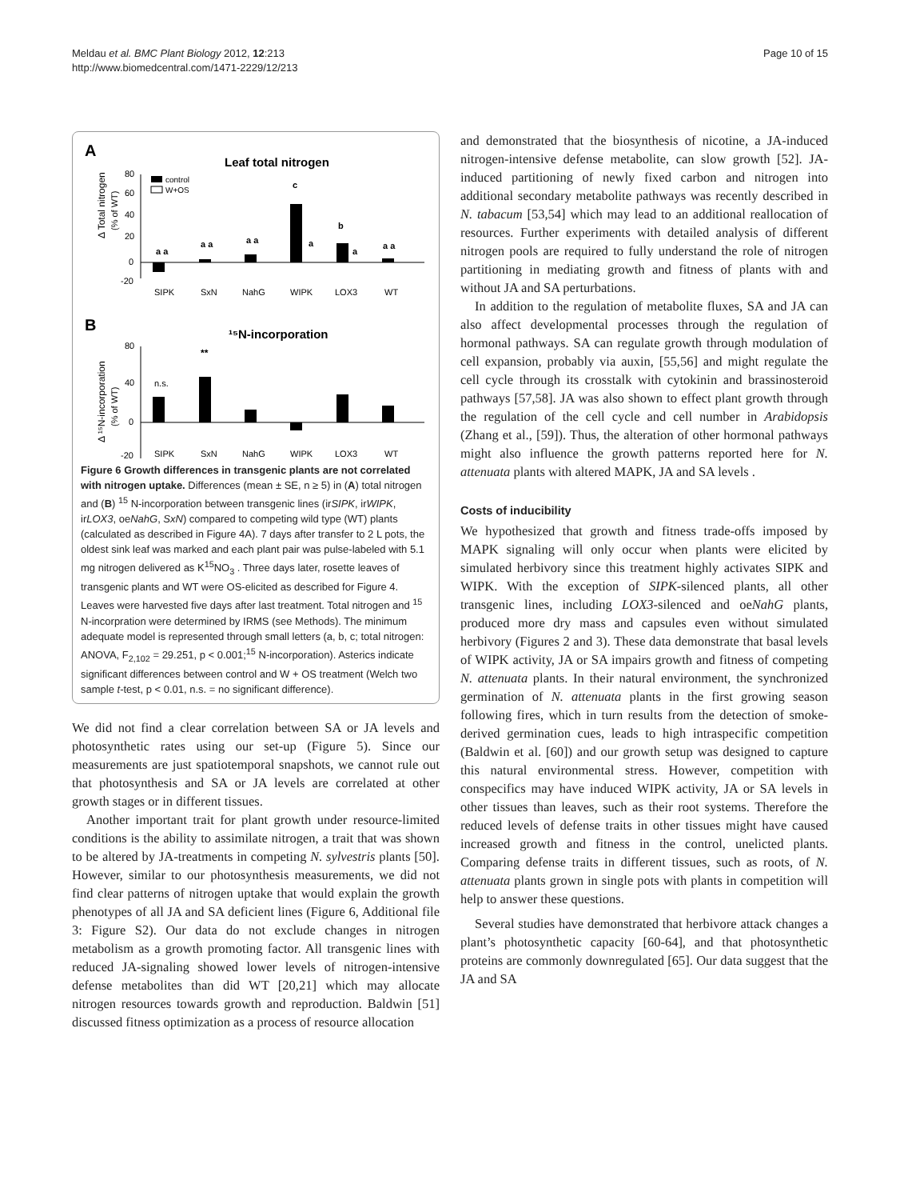Meldau et al. BMC Plant Biology 2012, 12:213
http://www.biomedcentral.com/1471-2229/12/213
Page 10 of 15
A
Leaf total nitrogen
Δ Total nitrogen
(% of WT)
80
60
40
20
0
-20
control
W+OS
SIPK
SxN
NahG
WIPK
LOX3
WT
a a
a a
a a
c
a
b
a
a a
B
¹⁵N-incorporation
Δ ¹⁵N-incorporation
(% of WT)
80
40
0
-20
n.s.
**
SIPK
SxN
NahG
WIPK
LOX3
WT
Figure 6 Growth differences in transgenic plants are not correlated with nitrogen uptake. Differences (mean ± SE, n ≥ 5) in (A) total nitrogen and (B) <sup>15</sup> N-incorporation between transgenic lines (irSIPK, irWIPK, irLOX3, oeNahG, SxN) compared to competing wild type (WT) plants (calculated as described in Figure 4A). 7 days after transfer to 2 L pots, the oldest sink leaf was marked and each plant pair was pulse-labeled with 5.1 mg nitrogen delivered as K<sup>15</sup>NO<sub>3</sub> . Three days later, rosette leaves of transgenic plants and WT were OS-elicited as described for Figure 4. Leaves were harvested five days after last treatment. Total nitrogen and <sup>15</sup> N-incorpration were determined by IRMS (see Methods). The minimum adequate model is represented through small letters (a, b, c; total nitrogen: ANOVA, F<sub>2,102</sub> = 29.251, p < 0.001;<sup>15</sup> N-incorporation). Asterics indicate significant differences between control and W + OS treatment (Welch two sample t-test, p < 0.01, n.s. = no significant difference).
We did not find a clear correlation between SA or JA levels and photosynthetic rates using our set-up (Figure 5). Since our measurements are just spatiotemporal snapshots, we cannot rule out that photosynthesis and SA or JA levels are correlated at other growth stages or in different tissues.
Another important trait for plant growth under resource-limited conditions is the ability to assimilate nitrogen, a trait that was shown to be altered by JA-treatments in competing N. sylvestris plants [50]. However, similar to our photosynthesis measurements, we did not find clear patterns of nitrogen uptake that would explain the growth phenotypes of all JA and SA deficient lines (Figure 6, Additional file 3: Figure S2). Our data do not exclude changes in nitrogen metabolism as a growth promoting factor. All transgenic lines with reduced JA-signaling showed lower levels of nitrogen-intensive defense metabolites than did WT [20,21] which may allocate nitrogen resources towards growth and reproduction. Baldwin [51] discussed fitness optimization as a process of resource allocation
and demonstrated that the biosynthesis of nicotine, a JA-induced nitrogen-intensive defense metabolite, can slow growth [52]. JA-induced partitioning of newly fixed carbon and nitrogen into additional secondary metabolite pathways was recently described in N. tabacum [53,54] which may lead to an additional reallocation of resources. Further experiments with detailed analysis of different nitrogen pools are required to fully understand the role of nitrogen partitioning in mediating growth and fitness of plants with and without JA and SA perturbations.
In addition to the regulation of metabolite fluxes, SA and JA can also affect developmental processes through the regulation of hormonal pathways. SA can regulate growth through modulation of cell expansion, probably via auxin, [55,56] and might regulate the cell cycle through its crosstalk with cytokinin and brassinosteroid pathways [57,58]. JA was also shown to effect plant growth through the regulation of the cell cycle and cell number in Arabidopsis (Zhang et al., [59]). Thus, the alteration of other hormonal pathways might also influence the growth patterns reported here for N. attenuata plants with altered MAPK, JA and SA levels .
Costs of inducibility
We hypothesized that growth and fitness trade-offs imposed by MAPK signaling will only occur when plants were elicited by simulated herbivory since this treatment highly activates SIPK and WIPK. With the exception of SIPK-silenced plants, all other transgenic lines, including LOX3-silenced and oeNahG plants, produced more dry mass and capsules even without simulated herbivory (Figures 2 and 3). These data demonstrate that basal levels of WIPK activity, JA or SA impairs growth and fitness of competing N. attenuata plants. In their natural environment, the synchronized germination of N. attenuata plants in the first growing season following fires, which in turn results from the detection of smoke-derived germination cues, leads to high intraspecific competition (Baldwin et al. [60]) and our growth setup was designed to capture this natural environmental stress. However, competition with conspecifics may have induced WIPK activity, JA or SA levels in other tissues than leaves, such as their root systems. Therefore the reduced levels of defense traits in other tissues might have caused increased growth and fitness in the control, unelicted plants. Comparing defense traits in different tissues, such as roots, of N. attenuata plants grown in single pots with plants in competition will help to answer these questions.
Several studies have demonstrated that herbivore attack changes a plant’s photosynthetic capacity [60-64], and that photosynthetic proteins are commonly downregulated [65]. Our data suggest that the JA and SA